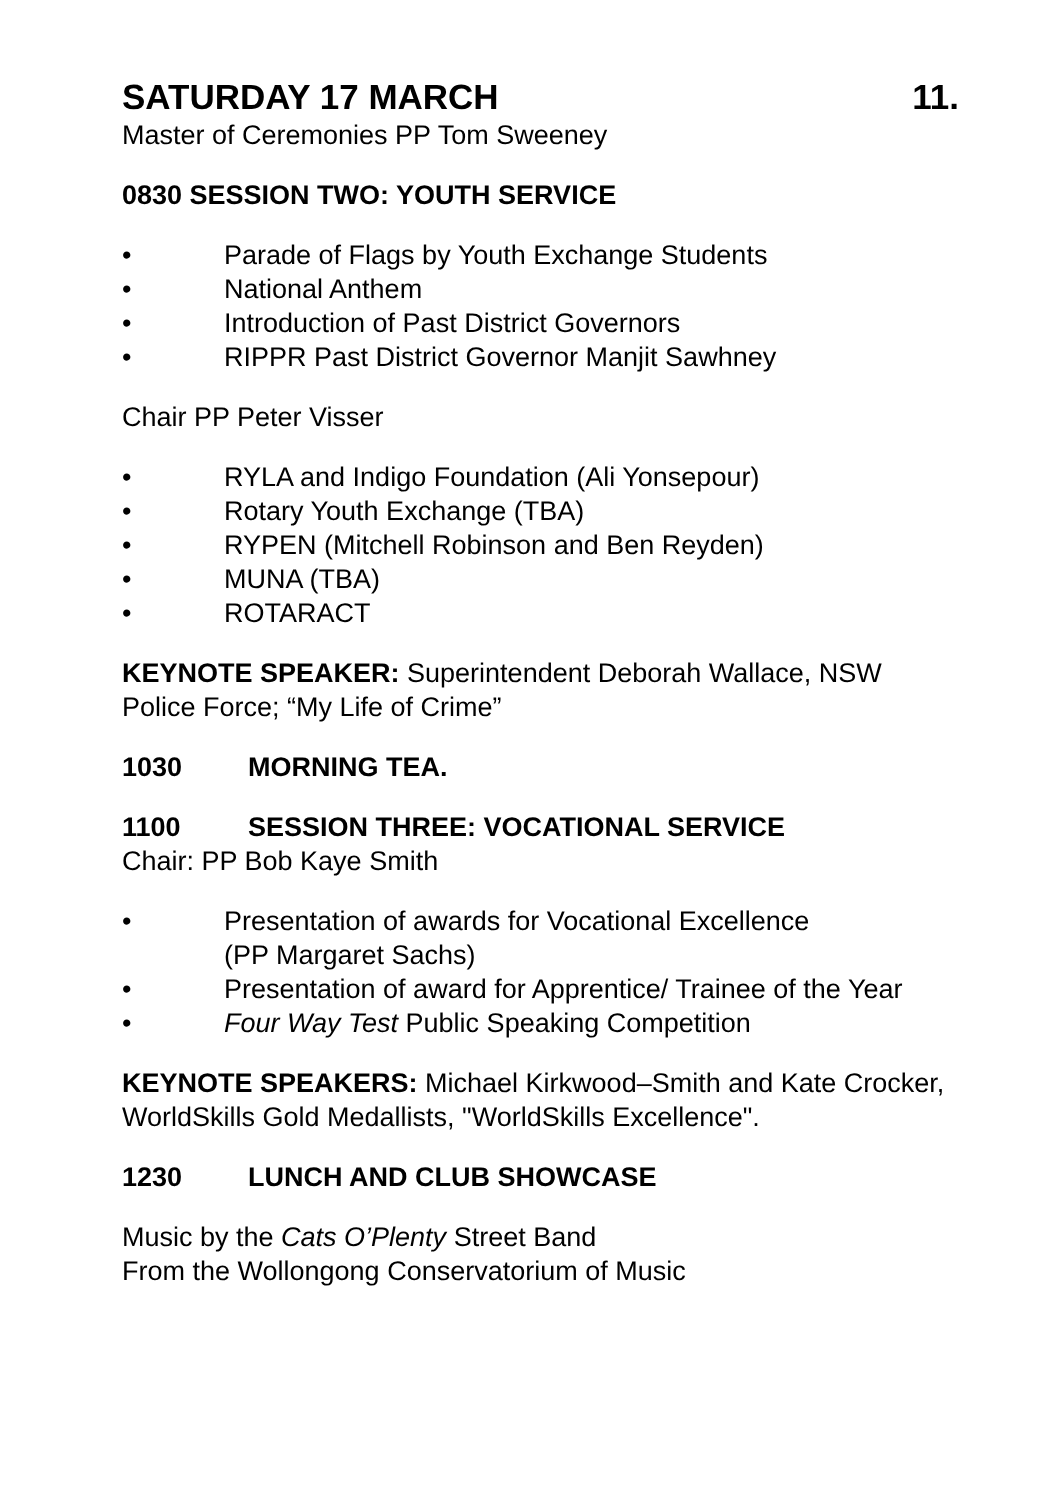SATURDAY 17 MARCH 11.
Master of Ceremonies PP Tom Sweeney
0830 SESSION TWO: YOUTH SERVICE
• Parade of Flags by Youth Exchange Students
• National Anthem
• Introduction of Past District Governors
• RIPPR Past District Governor Manjit Sawhney
Chair PP Peter Visser
• RYLA and Indigo Foundation (Ali Yonsepour)
• Rotary Youth Exchange (TBA)
• RYPEN (Mitchell Robinson and Ben Reyden)
• MUNA (TBA)
• ROTARACT
KEYNOTE SPEAKER: Superintendent Deborah Wallace, NSW Police Force; “My Life of Crime”
1030 MORNING TEA.
1100 SESSION THREE: VOCATIONAL SERVICE
Chair: PP Bob Kaye Smith
• Presentation of awards for Vocational Excellence
(PP Margaret Sachs)
• Presentation of award for Apprentice/ Trainee of the Year
• Four Way Test Public Speaking Competition
KEYNOTE SPEAKERS: Michael Kirkwood–Smith and Kate Crocker, WorldSkills Gold Medallists, "WorldSkills Excellence".
1230 LUNCH AND CLUB SHOWCASE
Music by the Cats O’Plenty Street Band
From the Wollongong Conservatorium of Music